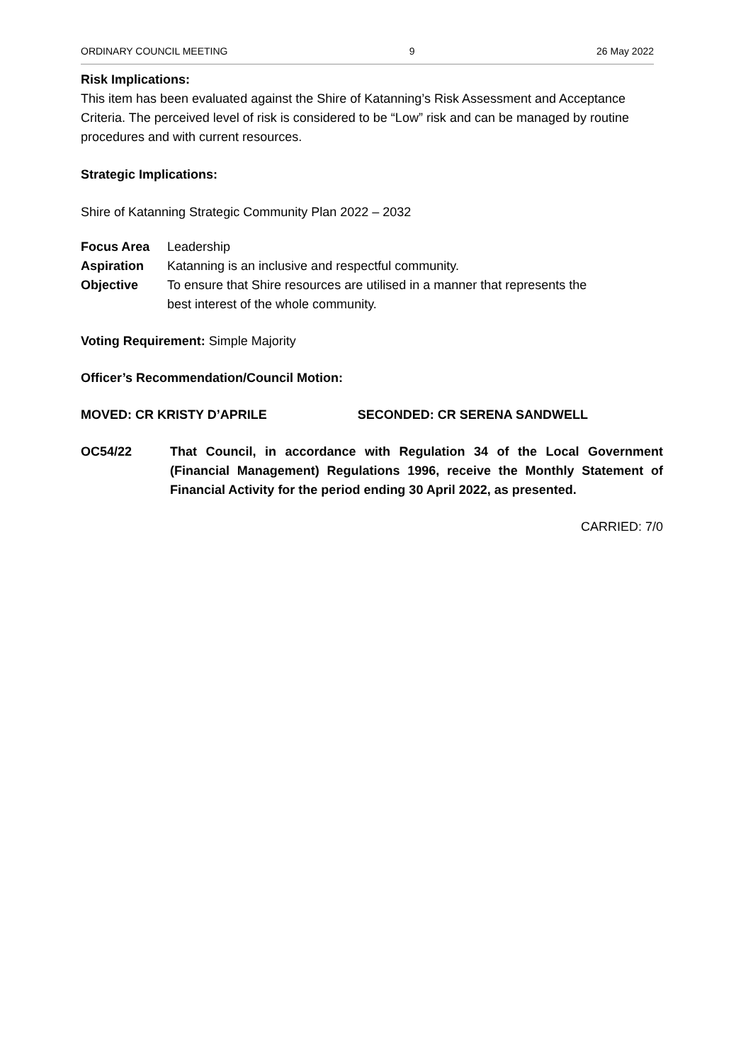ORDINARY COUNCIL MEETING 9 26 May 2022
Risk Implications:
This item has been evaluated against the Shire of Katanning’s Risk Assessment and Acceptance Criteria. The perceived level of risk is considered to be “Low” risk and can be managed by routine procedures and with current resources.
Strategic Implications:
Shire of Katanning Strategic Community Plan 2022 – 2032
| Focus Area | Leadership |
| Aspiration | Katanning is an inclusive and respectful community. |
| Objective | To ensure that Shire resources are utilised in a manner that represents the best interest of the whole community. |
Voting Requirement: Simple Majority
Officer’s Recommendation/Council Motion:
MOVED: CR KRISTY D’APRILE SECONDED: CR SERENA SANDWELL
| OC54/22 | That Council, in accordance with Regulation 34 of the Local Government (Financial Management) Regulations 1996, receive the Monthly Statement of Financial Activity for the period ending 30 April 2022, as presented. |
CARRIED: 7/0